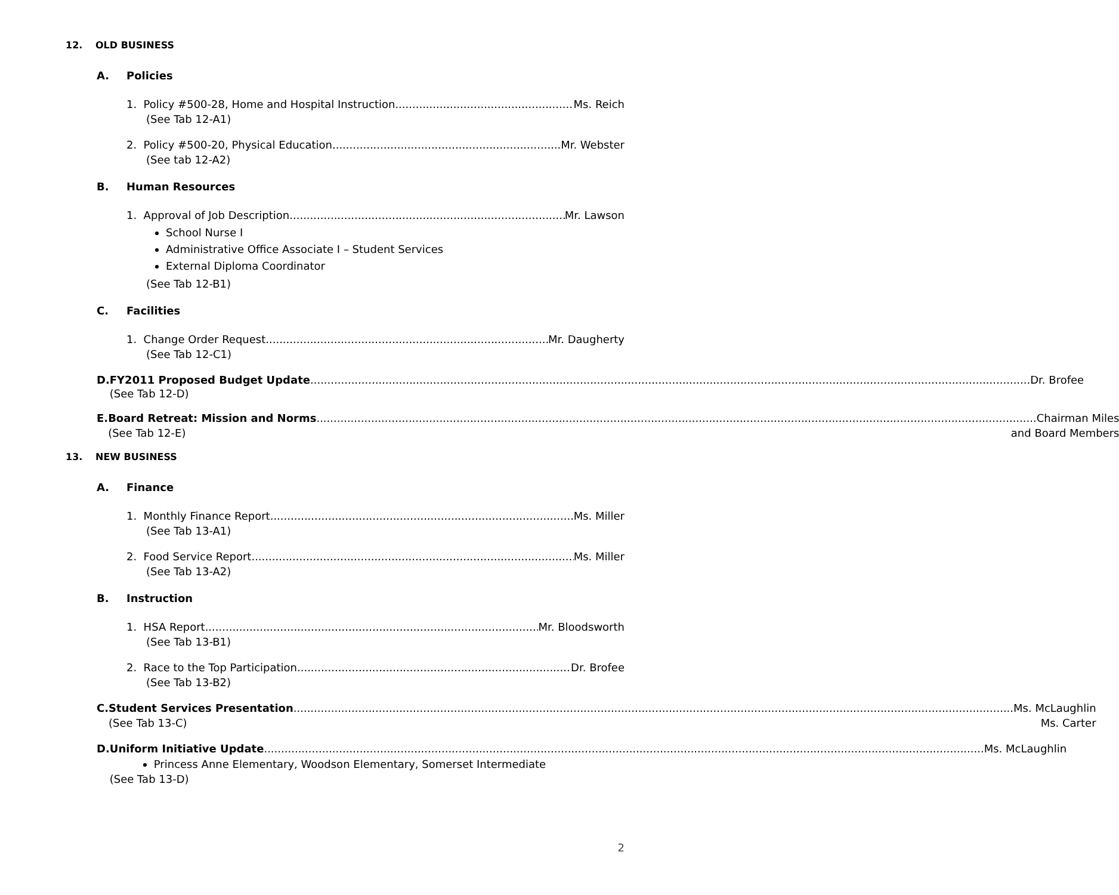12. OLD BUSINESS
A. Policies
1. Policy #500-28, Home and Hospital Instruction Ms. Reich
(See Tab 12-A1)
2. Policy #500-20, Physical Education Mr. Webster
(See tab 12-A2)
B. Human Resources
1. Approval of Job Description Mr. Lawson
School Nurse I
Administrative Office Associate I – Student Services
External Diploma Coordinator
(See Tab 12-B1)
C. Facilities
1. Change Order Request Mr. Daugherty
(See Tab 12-C1)
D. FY2011 Proposed Budget Update Dr. Brofee
(See Tab 12-D)
E. Board Retreat: Mission and Norms Chairman Miles
(See Tab 12-E) and Board Members
13. NEW BUSINESS
A. Finance
1. Monthly Finance Report Ms. Miller
(See Tab 13-A1)
2. Food Service Report Ms. Miller
(See Tab 13-A2)
B. Instruction
1. HSA Report Mr. Bloodsworth
(See Tab 13-B1)
2. Race to the Top Participation Dr. Brofee
(See Tab 13-B2)
C. Student Services Presentation Ms. McLaughlin
(See Tab 13-C) Ms. Carter
D. Uniform Initiative Update Ms. McLaughlin
Princess Anne Elementary, Woodson Elementary, Somerset Intermediate
(See Tab 13-D)
2